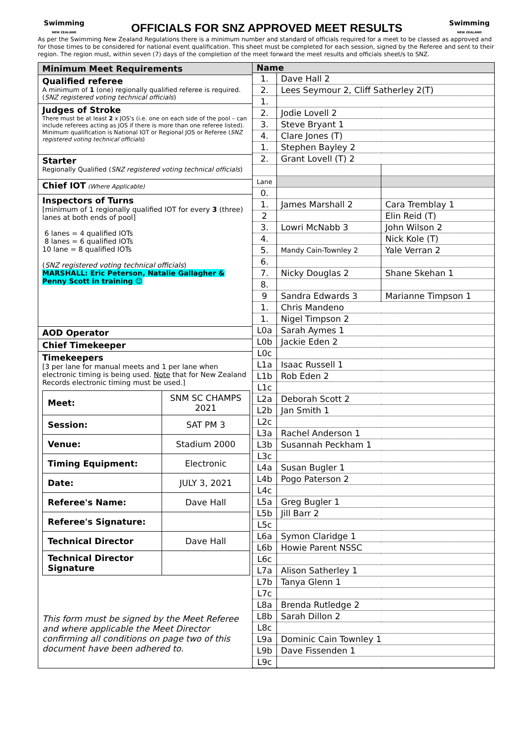Swimming
NEW ZEALAND
OFFICIALS FOR SNZ APPROVED MEET RESULTS
Swimming
NEW ZEALAND
As per the Swimming New Zealand Regulations there is a minimum number and standard of officials required for a meet to be classed as approved and for those times to be considered for national event qualification. This sheet must be completed for each session, signed by the Referee and sent to their region. The region must, within seven (7) days of the completion of the meet forward the meet results and officials sheet/s to SNZ.
Minimum Meet Requirements
Qualified referee
A minimum of 1 (one) regionally qualified referee is required. (SNZ registered voting technical officials)
Judges of Stroke
There must be at least 2 x JOS's (i.e. one on each side of the pool – can include referees acting as JOS if there is more than one referee listed). Minimum qualification is National IOT or Regional JOS or Referee (SNZ registered voting technical officials)
Starter
Regionally Qualified (SNZ registered voting technical officials)
Chief IOT (Where Applicable)
Inspectors of Turns
[minimum of 1 regionally qualified IOT for every 3 (three) lanes at both ends of pool]
6 lanes = 4 qualified IOTs
8 lanes = 6 qualified IOTs
10 lane = 8 qualified IOTs
(SNZ registered voting technical officials)
MARSHALL: Eric Peterson, Natalie Gallagher & Penny Scott in training ☺
AOD Operator
Chief Timekeeper
Timekeepers
[3 per lane for manual meets and 1 per lane when electronic timing is being used. Note that for New Zealand Records electronic timing must be used.]
| Meet: | SNM SC CHAMPS 2021 |
| Session: | SAT PM 3 |
| Venue: | Stadium 2000 |
| Timing Equipment: | Electronic |
| Date: | JULY 3, 2021 |
| Referee's Name: | Dave Hall |
| Referee's Signature: | |
| Technical Director | Dave Hall |
| Technical Director Signature | |
This form must be signed by the Meet Referee and where applicable the Meet Director confirming all conditions on page two of this document have been adhered to.
| Name | | |
| --- | --- | --- |
| 1. | Dave Hall 2 | |
| 2. | Lees Seymour 2, Cliff Satherley 2(T) | |
| 1. | | |
| 2. | Jodie Lovell 2 | |
| 3. | Steve Bryant 1 | |
| 4. | Clare Jones (T) | |
| 1. | Stephen Bayley 2 | |
| 2. | Grant Lovell (T) 2 | |
| Lane | | |
| 0. | | |
| 1. | James Marshall 2 | Cara Tremblay 1 |
| 2 | | Elin Reid (T) |
| 3. | Lowri McNabb 3 | John Wilson 2 |
| 4. | | Nick Kole (T) |
| 5. | Mandy Cain-Townley 2 | Yale Verran 2 |
| 6. | | |
| 7. | Nicky Douglas 2 | Shane Skehan 1 |
| 8. | | |
| 9 | Sandra Edwards 3 | Marianne Timpson 1 |
| 1. | Chris Mandeno | |
| 1. | Nigel Timpson 2 | |
| L0a | Sarah Aymes 1 | |
| L0b | Jackie Eden 2 | |
| L0c | | |
| L1a | Isaac Russell 1 | |
| L1b | Rob Eden 2 | |
| L1c | | |
| L2a | Deborah Scott 2 | |
| L2b | Jan Smith 1 | |
| L2c | | |
| L3a | Rachel Anderson 1 | |
| L3b | Susannah Peckham 1 | |
| L3c | | |
| L4a | Susan Bugler 1 | |
| L4b | Pogo Paterson 2 | |
| L4c | | |
| L5a | Greg Bugler 1 | |
| L5b | Jill Barr 2 | |
| L5c | | |
| L6a | Symon Claridge 1 | |
| L6b | Howie Parent NSSC | |
| L6c | | |
| L7a | Alison Satherley 1 | |
| L7b | Tanya Glenn 1 | |
| L7c | | |
| L8a | Brenda Rutledge 2 | |
| L8b | Sarah Dillon 2 | |
| L8c | | |
| L9a | Dominic Cain Townley 1 | |
| L9b | Dave Fissenden 1 | |
| L9c | | |